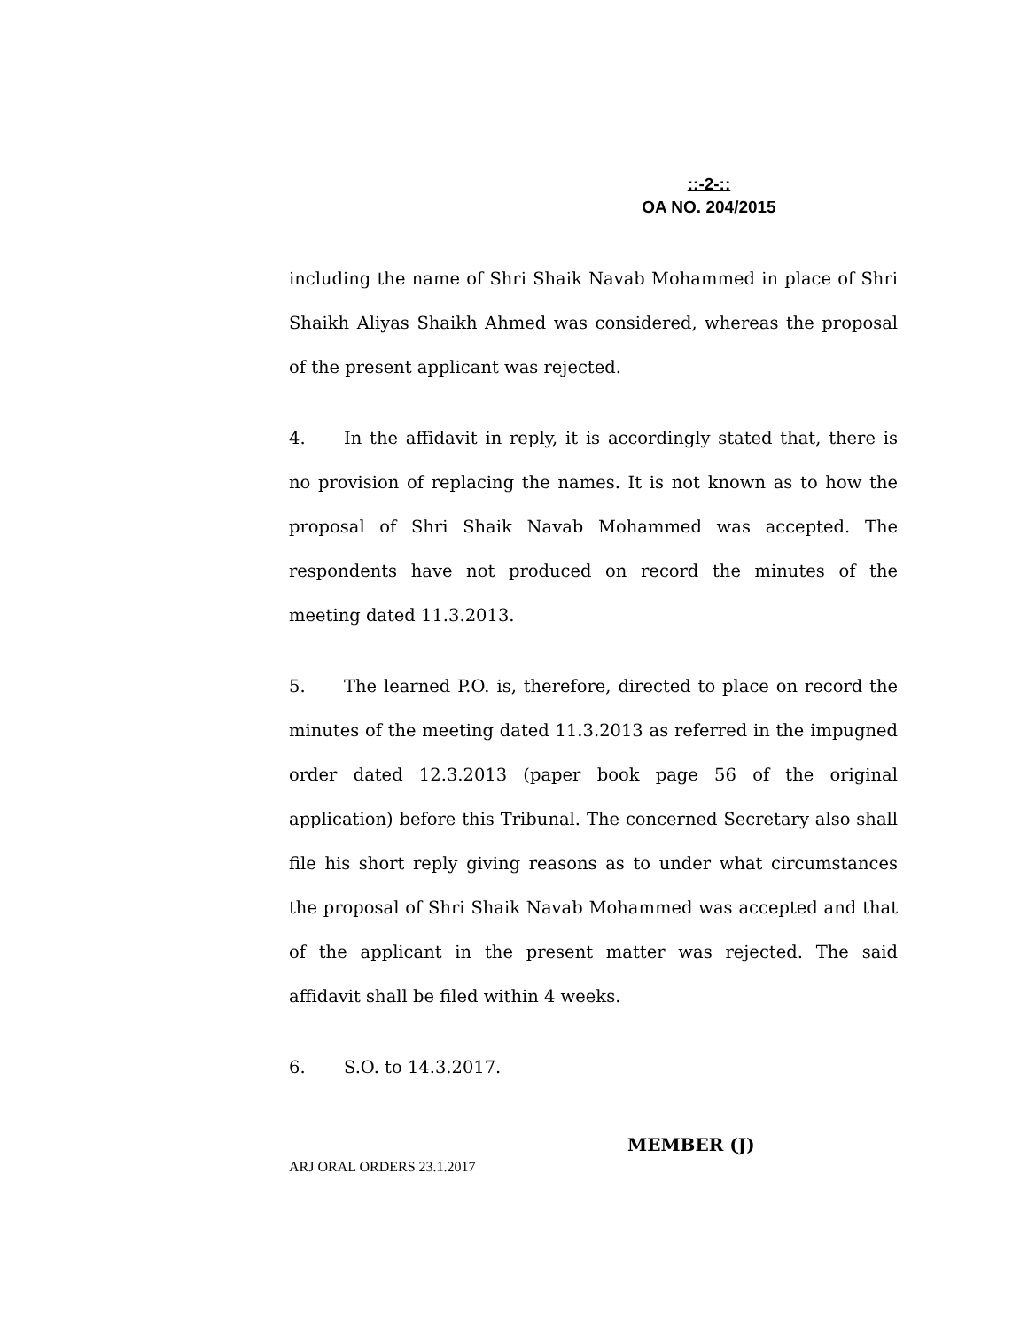::-2-::
OA NO. 204/2015
including the name of Shri Shaik Navab Mohammed in place of Shri Shaikh Aliyas Shaikh Ahmed was considered, whereas the proposal of the present applicant was rejected.
4. In the affidavit in reply, it is accordingly stated that, there is no provision of replacing the names. It is not known as to how the proposal of Shri Shaik Navab Mohammed was accepted. The respondents have not produced on record the minutes of the meeting dated 11.3.2013.
5. The learned P.O. is, therefore, directed to place on record the minutes of the meeting dated 11.3.2013 as referred in the impugned order dated 12.3.2013 (paper book page 56 of the original application) before this Tribunal. The concerned Secretary also shall file his short reply giving reasons as to under what circumstances the proposal of Shri Shaik Navab Mohammed was accepted and that of the applicant in the present matter was rejected. The said affidavit shall be filed within 4 weeks.
6. S.O. to 14.3.2017.
MEMBER (J)
ARJ ORAL ORDERS 23.1.2017